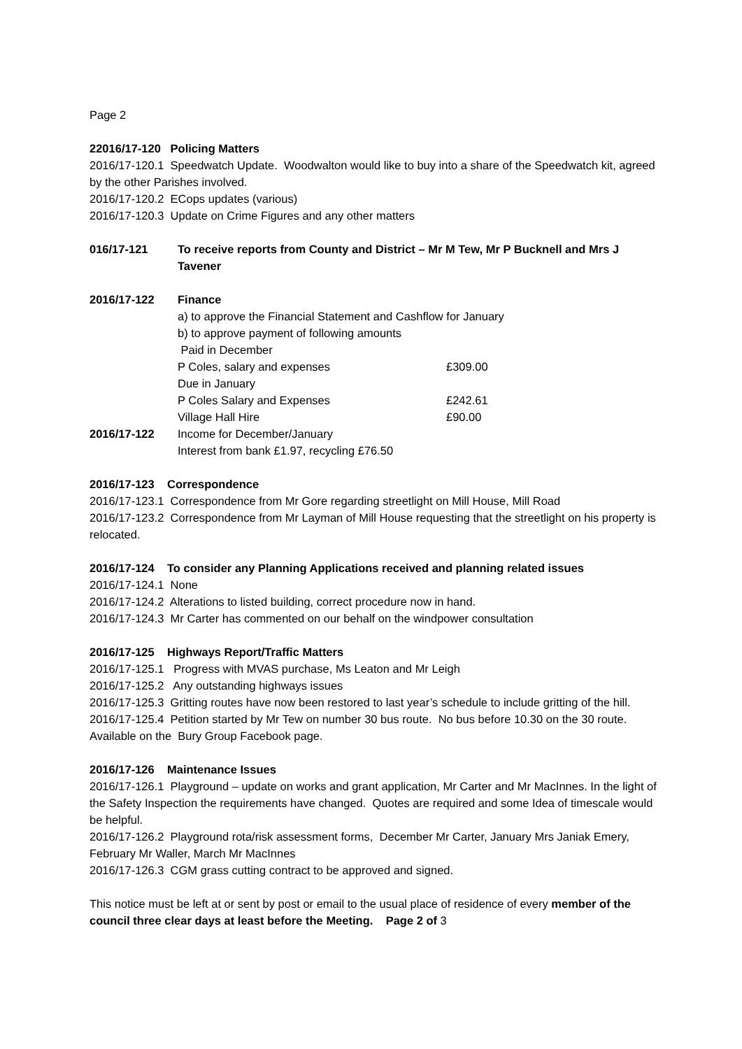Page 2
22016/17-120 Policing Matters
2016/17-120.1 Speedwatch Update. Woodwalton would like to buy into a share of the Speedwatch kit, agreed by the other Parishes involved.
2016/17-120.2 ECops updates (various)
2016/17-120.3 Update on Crime Figures and any other matters
016/17-121 To receive reports from County and District – Mr M Tew, Mr P Bucknell and Mrs J Tavener
2016/17-122 Finance
a) to approve the Financial Statement and Cashflow for January
b) to approve payment of following amounts
Paid in December
P Coles, salary and expenses £309.00
Due in January
P Coles Salary and Expenses £242.61
Village Hall Hire £90.00
2016/17-122 Income for December/January
Interest from bank £1.97, recycling £76.50
2016/17-123 Correspondence
2016/17-123.1 Correspondence from Mr Gore regarding streetlight on Mill House, Mill Road
2016/17-123.2 Correspondence from Mr Layman of Mill House requesting that the streetlight on his property is relocated.
2016/17-124 To consider any Planning Applications received and planning related issues
2016/17-124.1 None
2016/17-124.2 Alterations to listed building, correct procedure now in hand.
2016/17-124.3 Mr Carter has commented on our behalf on the windpower consultation
2016/17-125 Highways Report/Traffic Matters
2016/17-125.1 Progress with MVAS purchase, Ms Leaton and Mr Leigh
2016/17-125.2 Any outstanding highways issues
2016/17-125.3 Gritting routes have now been restored to last year’s schedule to include gritting of the hill.
2016/17-125.4 Petition started by Mr Tew on number 30 bus route. No bus before 10.30 on the 30 route. Available on the Bury Group Facebook page.
2016/17-126 Maintenance Issues
2016/17-126.1 Playground – update on works and grant application, Mr Carter and Mr MacInnes. In the light of the Safety Inspection the requirements have changed. Quotes are required and some Idea of timescale would be helpful.
2016/17-126.2 Playground rota/risk assessment forms, December Mr Carter, January Mrs Janiak Emery, February Mr Waller, March Mr MacInnes
2016/17-126.3 CGM grass cutting contract to be approved and signed.
This notice must be left at or sent by post or email to the usual place of residence of every member of the council three clear days at least before the Meeting. Page 2 of 3